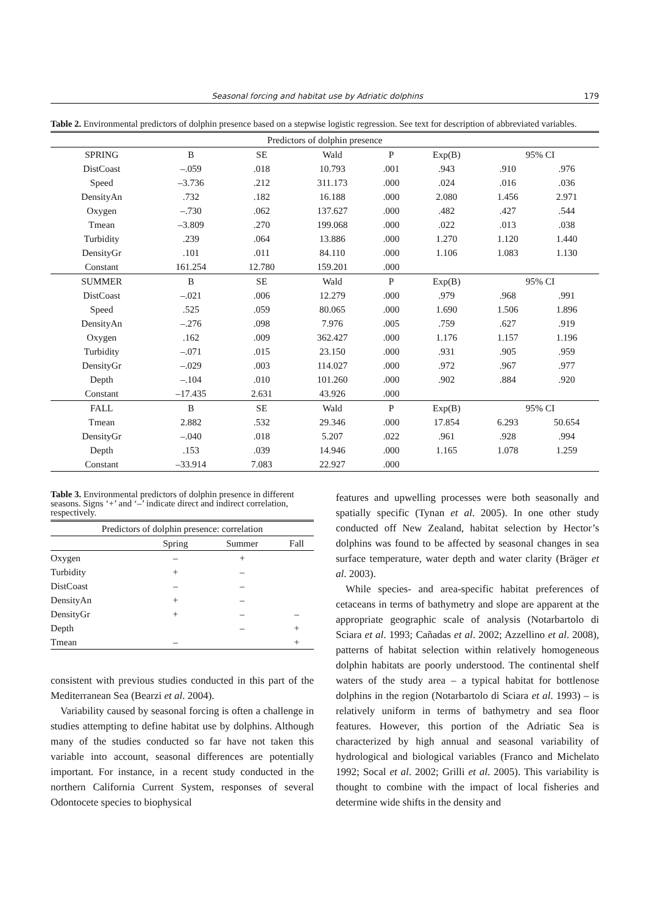Seasonal forcing and habitat use by Adriatic dolphins 179
Table 2. Environmental predictors of dolphin presence based on a stepwise logistic regression. See text for description of abbreviated variables.
| Predictors of dolphin presence | | | | | | | |
| --- | --- | --- | --- | --- | --- | --- | --- |
| SPRING | B | SE | Wald | P | Exp(B) | 95% CI | |
| DistCoast | –.059 | .018 | 10.793 | .001 | .943 | .910 | .976 |
| Speed | –3.736 | .212 | 311.173 | .000 | .024 | .016 | .036 |
| DensityAn | .732 | .182 | 16.188 | .000 | 2.080 | 1.456 | 2.971 |
| Oxygen | –.730 | .062 | 137.627 | .000 | .482 | .427 | .544 |
| Tmean | –3.809 | .270 | 199.068 | .000 | .022 | .013 | .038 |
| Turbidity | .239 | .064 | 13.886 | .000 | 1.270 | 1.120 | 1.440 |
| DensityGr | .101 | .011 | 84.110 | .000 | 1.106 | 1.083 | 1.130 |
| Constant | 161.254 | 12.780 | 159.201 | .000 | | | |
| SUMMER | B | SE | Wald | P | Exp(B) | 95% CI | |
| DistCoast | –.021 | .006 | 12.279 | .000 | .979 | .968 | .991 |
| Speed | .525 | .059 | 80.065 | .000 | 1.690 | 1.506 | 1.896 |
| DensityAn | –.276 | .098 | 7.976 | .005 | .759 | .627 | .919 |
| Oxygen | .162 | .009 | 362.427 | .000 | 1.176 | 1.157 | 1.196 |
| Turbidity | –.071 | .015 | 23.150 | .000 | .931 | .905 | .959 |
| DensityGr | –.029 | .003 | 114.027 | .000 | .972 | .967 | .977 |
| Depth | –.104 | .010 | 101.260 | .000 | .902 | .884 | .920 |
| Constant | –17.435 | 2.631 | 43.926 | .000 | | | |
| FALL | B | SE | Wald | P | Exp(B) | 95% CI | |
| Tmean | 2.882 | .532 | 29.346 | .000 | 17.854 | 6.293 | 50.654 |
| DensityGr | –.040 | .018 | 5.207 | .022 | .961 | .928 | .994 |
| Depth | .153 | .039 | 14.946 | .000 | 1.165 | 1.078 | 1.259 |
| Constant | –33.914 | 7.083 | 22.927 | .000 | | | |
Table 3. Environmental predictors of dolphin presence in different seasons. Signs ‘+’ and ‘–’ indicate direct and indirect correlation, respectively.
| Predictors of dolphin presence: correlation | | | |
| --- | --- | --- | --- |
| | Spring | Summer | Fall |
| Oxygen | – | + | |
| Turbidity | + | – | |
| DistCoast | – | – | |
| DensityAn | + | – | |
| DensityGr | + | – | – |
| Depth | | – | + |
| Tmean | – | | + |
consistent with previous studies conducted in this part of the Mediterranean Sea (Bearzi et al. 2004).
Variability caused by seasonal forcing is often a challenge in studies attempting to define habitat use by dolphins. Although many of the studies conducted so far have not taken this variable into account, seasonal differences are potentially important. For instance, in a recent study conducted in the northern California Current System, responses of several Odontocete species to biophysical
features and upwelling processes were both seasonally and spatially specific (Tynan et al. 2005). In one other study conducted off New Zealand, habitat selection by Hector’s dolphins was found to be affected by seasonal changes in sea surface temperature, water depth and water clarity (Bräger et al. 2003).
While species- and area-specific habitat preferences of cetaceans in terms of bathymetry and slope are apparent at the appropriate geographic scale of analysis (Notarbartolo di Sciara et al. 1993; Cañadas et al. 2002; Azzellino et al. 2008), patterns of habitat selection within relatively homogeneous dolphin habitats are poorly understood. The continental shelf waters of the study area – a typical habitat for bottlenose dolphins in the region (Notarbartolo di Sciara et al. 1993) – is relatively uniform in terms of bathymetry and sea floor features. However, this portion of the Adriatic Sea is characterized by high annual and seasonal variability of hydrological and biological variables (Franco and Michelato 1992; Socal et al. 2002; Grilli et al. 2005). This variability is thought to combine with the impact of local fisheries and determine wide shifts in the density and